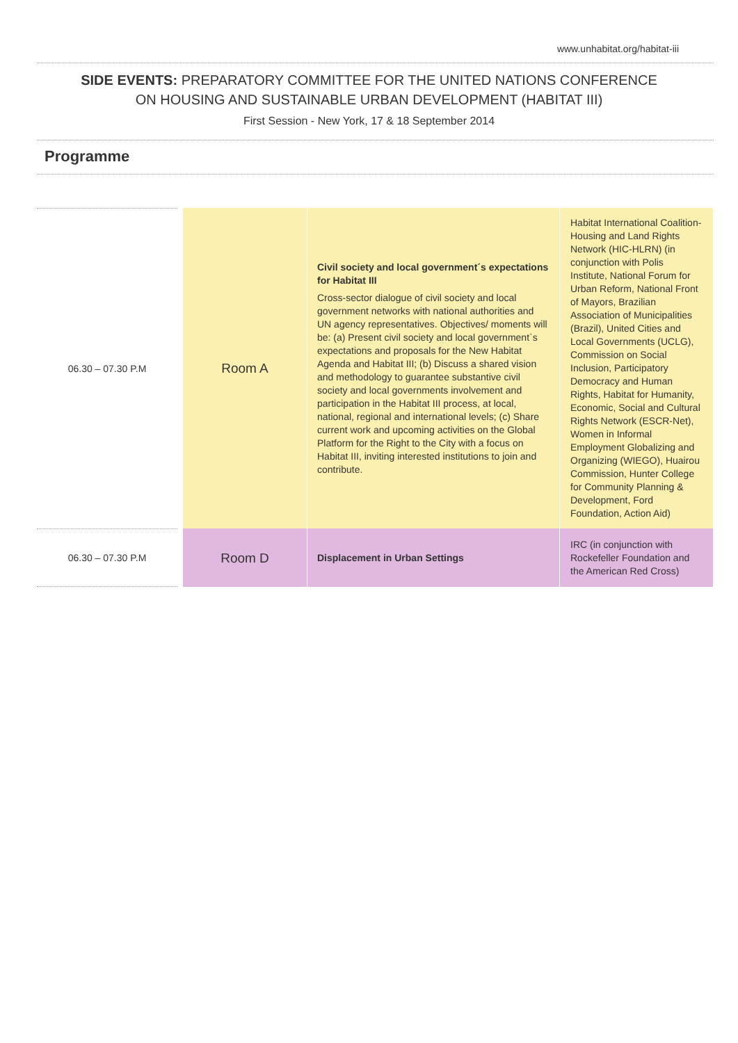www.unhabitat.org/habitat-iii
SIDE EVENTS: PREPARATORY COMMITTEE FOR THE UNITED NATIONS CONFERENCE
ON HOUSING AND SUSTAINABLE URBAN DEVELOPMENT (HABITAT III)
First Session - New York, 17 & 18 September 2014
Programme
| 06.30 – 07.30 P.M | | Room A | Civil society and local government´s expectations for Habitat III Cross-sector dialogue of civil society and local government networks with national authorities and UN agency representatives. Objectives/ moments will be: (a) Present civil society and local government`s expectations and proposals for the New Habitat Agenda and Habitat III; (b) Discuss a shared vision and methodology to guarantee substantive civil society and local governments involvement and participation in the Habitat III process, at local, national, regional and international levels; (c) Share current work and upcoming activities on the Global Platform for the Right to the City with a focus on Habitat III, inviting interested institutions to join and contribute. | Habitat International Coalition-Housing and Land Rights Network (HIC-HLRN) (in conjunction with Polis Institute, National Forum for Urban Reform, National Front of Mayors, Brazilian Association of Municipalities (Brazil), United Cities and Local Governments (UCLG), Commission on Social Inclusion, Participatory Democracy and Human Rights, Habitat for Humanity, Economic, Social and Cultural Rights Network (ESCR-Net), Women in Informal Employment Globalizing and Organizing (WIEGO), Huairou Commission, Hunter College for Community Planning & Development, Ford Foundation, Action Aid) |
| 06.30 – 07.30 P.M | | Room D | Displacement in Urban Settings | IRC (in conjunction with Rockefeller Foundation and the American Red Cross) |